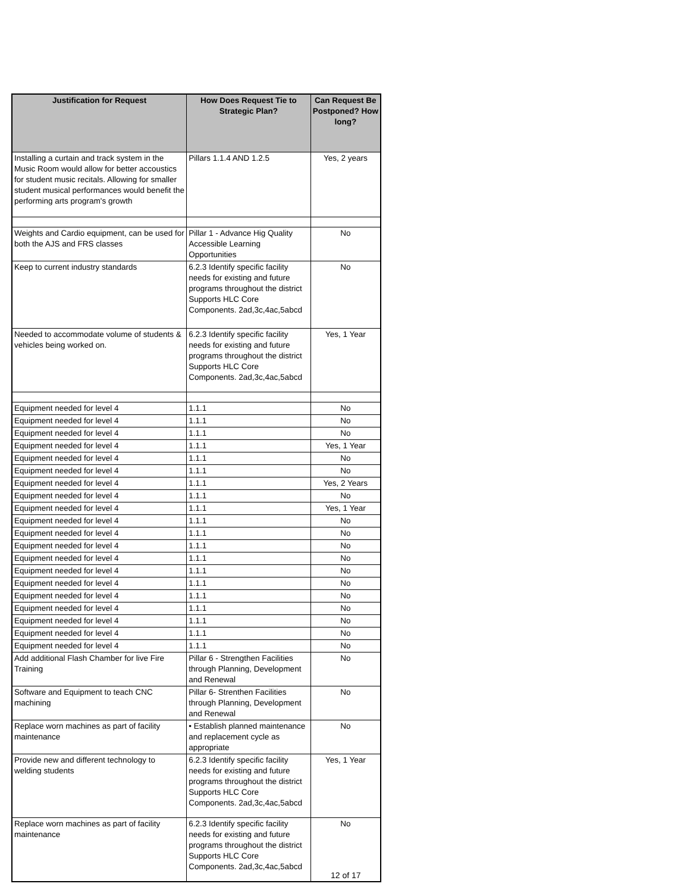| Justification for Request | How Does Request Tie to Strategic Plan? | Can Request Be Postponed? How long? |
| --- | --- | --- |
| Installing a curtain and track system in the Music Room would allow for better accoustics for student music recitals. Allowing for smaller student musical performances would benefit the performing arts program's growth | Pillars 1.1.4 AND 1.2.5 | Yes, 2 years |
| Weights and Cardio equipment, can be used for both the AJS and FRS classes | Pillar 1 - Advance Hig Quality Accessible Learning Opportunities | No |
| Keep to current industry standards | 6.2.3 Identify specific facility needs for existing and future programs throughout the district Supports HLC Core Components. 2ad,3c,4ac,5abcd | No |
| Needed to accommodate volume of students & vehicles being worked on. | 6.2.3 Identify specific facility needs for existing and future programs throughout the district Supports HLC Core Components. 2ad,3c,4ac,5abcd | Yes, 1 Year |
| Equipment needed for level 4 | 1.1.1 | No |
| Equipment needed for level 4 | 1.1.1 | No |
| Equipment needed for level 4 | 1.1.1 | No |
| Equipment needed for level 4 | 1.1.1 | Yes, 1 Year |
| Equipment needed for level 4 | 1.1.1 | No |
| Equipment needed for level 4 | 1.1.1 | No |
| Equipment needed for level 4 | 1.1.1 | Yes, 2 Years |
| Equipment needed for level 4 | 1.1.1 | No |
| Equipment needed for level 4 | 1.1.1 | Yes, 1 Year |
| Equipment needed for level 4 | 1.1.1 | No |
| Equipment needed for level 4 | 1.1.1 | No |
| Equipment needed for level 4 | 1.1.1 | No |
| Equipment needed for level 4 | 1.1.1 | No |
| Equipment needed for level 4 | 1.1.1 | No |
| Equipment needed for level 4 | 1.1.1 | No |
| Equipment needed for level 4 | 1.1.1 | No |
| Equipment needed for level 4 | 1.1.1 | No |
| Equipment needed for level 4 | 1.1.1 | No |
| Equipment needed for level 4 | 1.1.1 | No |
| Equipment needed for level 4 | 1.1.1 | No |
| Add additional Flash Chamber for live Fire Training | Pillar 6 - Strengthen Facilities through Planning, Development and Renewal | No |
| Software and Equipment to teach CNC machining | Pillar 6- Strenthen Facilities through Planning, Development and Renewal | No |
| Replace worn machines as part of facility maintenance | • Establish planned maintenance and replacement cycle as appropriate | No |
| Provide new and different technology to welding students | 6.2.3 Identify specific facility needs for existing and future programs throughout the district Supports HLC Core Components. 2ad,3c,4ac,5abcd | Yes, 1 Year |
| Replace worn machines as part of facility maintenance | 6.2.3 Identify specific facility needs for existing and future programs throughout the district Supports HLC Core Components. 2ad,3c,4ac,5abcd | No |
12 of 17